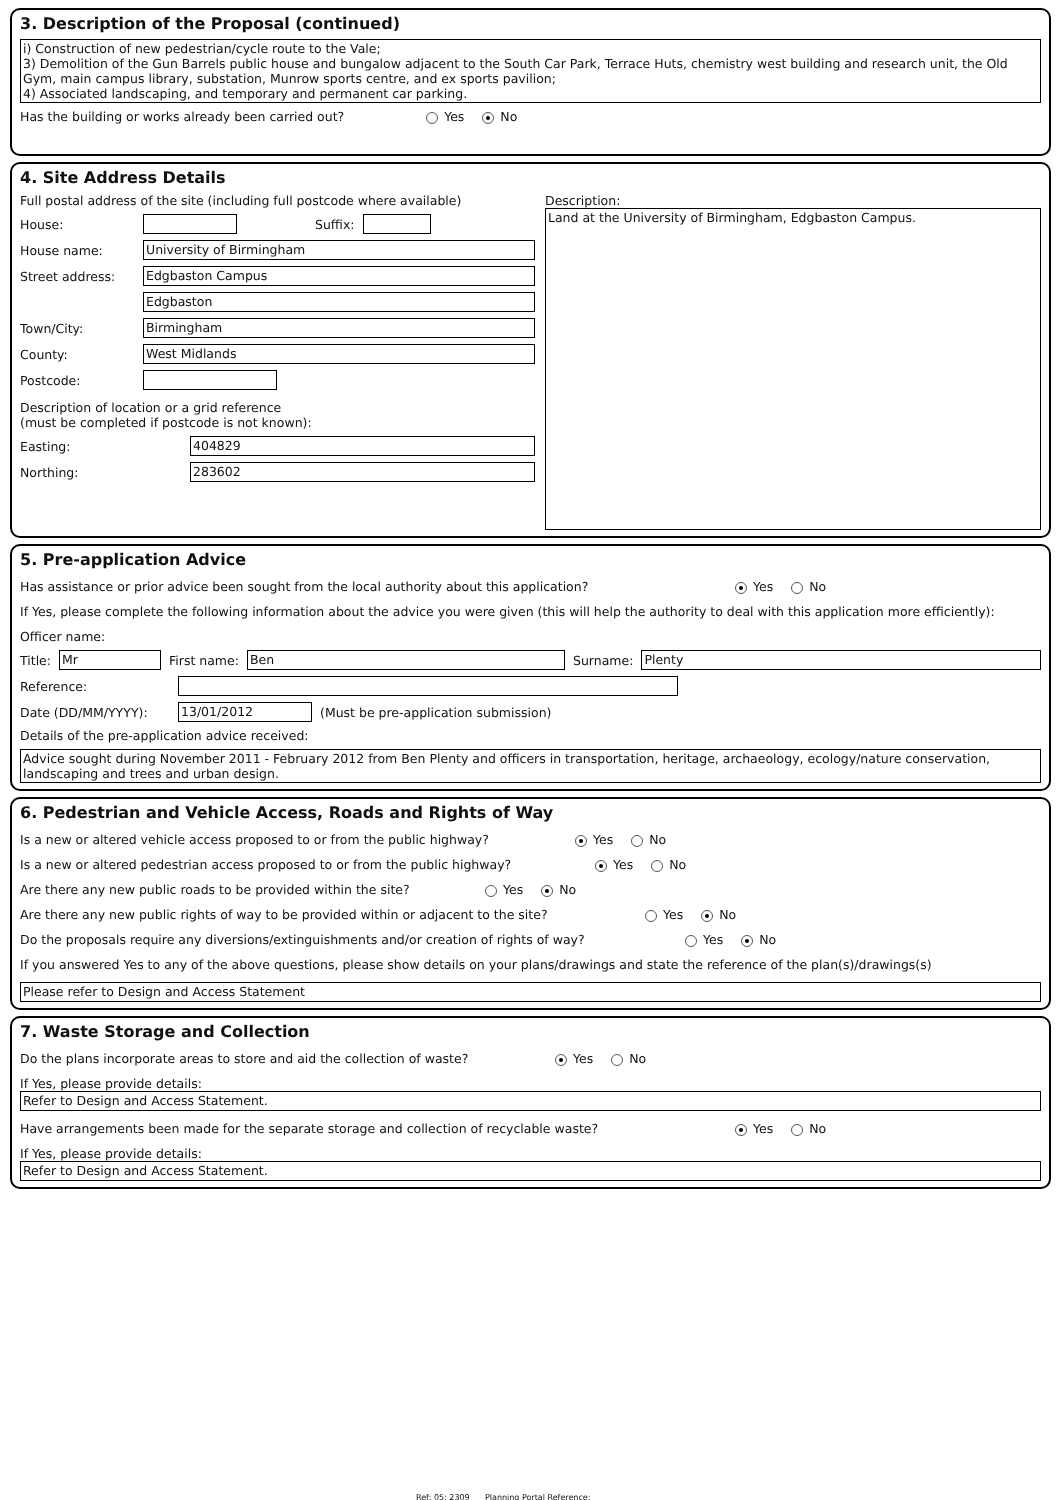3. Description of the Proposal (continued)
i) Construction of new pedestrian/cycle route to the Vale;
3) Demolition of the Gun Barrels public house and bungalow adjacent to the South Car Park, Terrace Huts, chemistry west building and research unit, the Old Gym, main campus library, substation, Munrow sports centre, and ex sports pavilion;
4) Associated landscaping, and temporary and permanent car parking.
Has the building or works already been carried out? Yes No
4. Site Address Details
Full postal address of the site (including full postcode where available)
House: Suffix:
House name: University of Birmingham
Street address: Edgbaston Campus
Edgbaston
Town/City: Birmingham
County: West Midlands
Postcode:
Description of location or a grid reference
(must be completed if postcode is not known):
Easting: 404829
Northing: 283602
Description:
Land at the University of Birmingham, Edgbaston Campus.
5. Pre-application Advice
Has assistance or prior advice been sought from the local authority about this application? Yes No
If Yes, please complete the following information about the advice you were given (this will help the authority to deal with this application more efficiently):
Officer name:
Title:
Mr
First name:
Ben
Surname:
Plenty
Reference:
Date (DD/MM/YYYY): 13/01/2012
(Must be pre-application submission)
Details of the pre-application advice received:
Advice sought during November 2011 - February 2012 from Ben Plenty and officers in transportation, heritage, archaeology, ecology/nature conservation, landscaping and trees and urban design.
6. Pedestrian and Vehicle Access, Roads and Rights of Way
Is a new or altered vehicle access proposed to or from the public highway? Yes No
Is a new or altered pedestrian access proposed to or from the public highway? Yes No
Are there any new public roads to be provided within the site? Yes No
Are there any new public rights of way to be provided within or adjacent to the site? Yes No
Do the proposals require any diversions/extinguishments and/or creation of rights of way? Yes No
If you answered Yes to any of the above questions, please show details on your plans/drawings and state the reference of the plan(s)/drawings(s)
Please refer to Design and Access Statement
7. Waste Storage and Collection
Do the plans incorporate areas to store and aid the collection of waste? Yes No
If Yes, please provide details:
Refer to Design and Access Statement.
Have arrangements been made for the separate storage and collection of recyclable waste? Yes No
If Yes, please provide details:
Refer to Design and Access Statement.
Ref: 05: 2309 Planning Portal Reference: